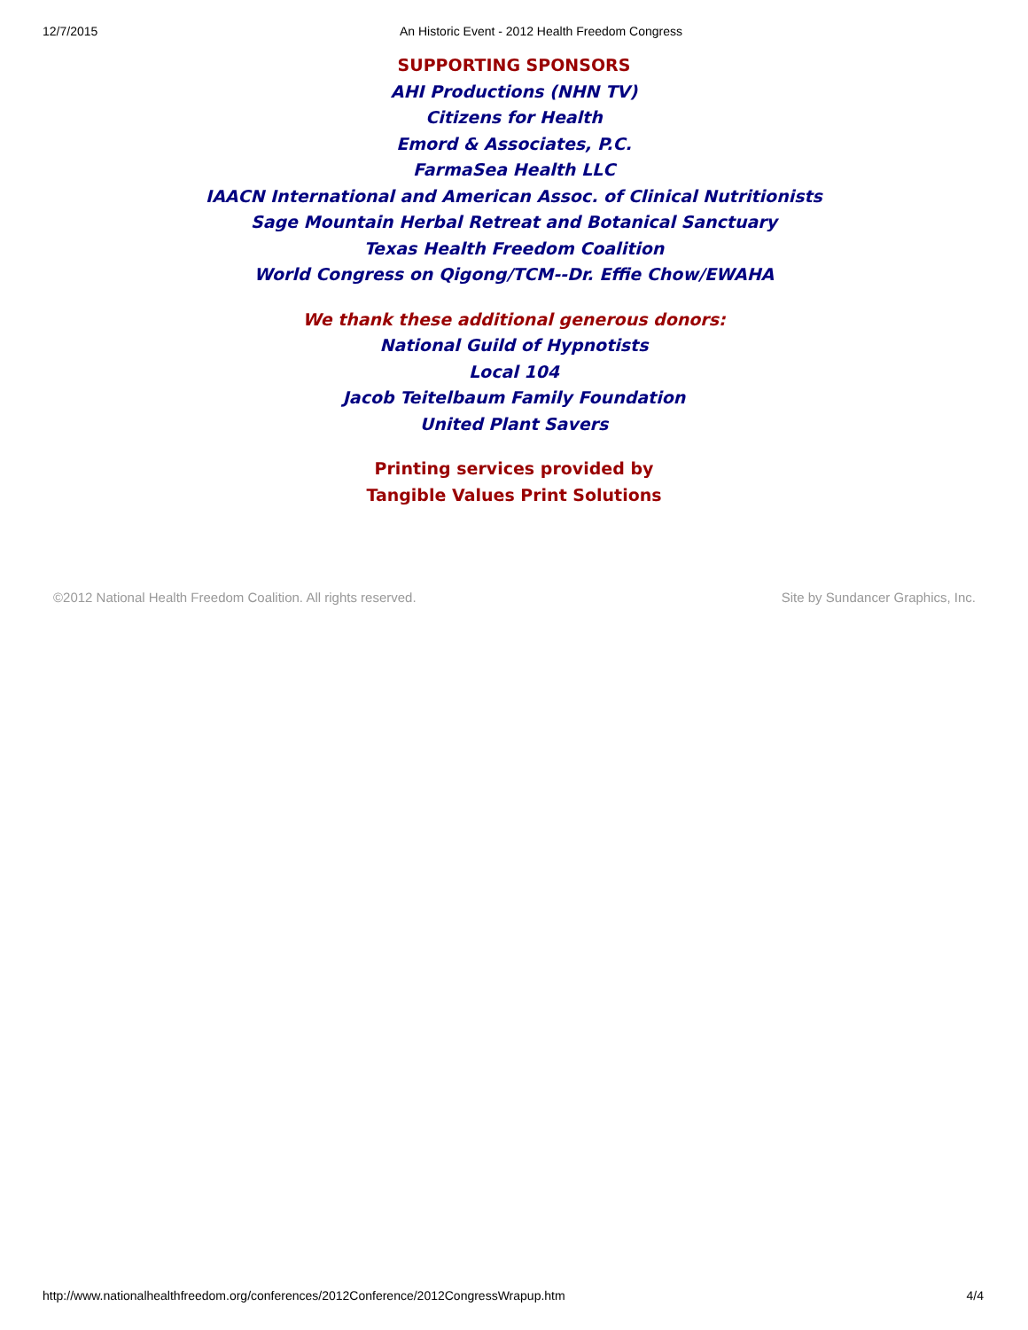12/7/2015 An Historic Event - 2012 Health Freedom Congress
SUPPORTING SPONSORS
AHI Productions (NHN TV)
Citizens for Health
Emord & Associates, P.C.
FarmaSea Health LLC
IAACN International and American Assoc. of Clinical Nutritionists
Sage Mountain Herbal Retreat and Botanical Sanctuary
Texas Health Freedom Coalition
World Congress on Qigong/TCM--Dr. Effie Chow/EWAHA
We thank these additional generous donors:
National Guild of Hypnotists
Local 104
Jacob Teitelbaum Family Foundation
United Plant Savers
Printing services provided by
Tangible Values Print Solutions
©2012 National Health Freedom Coalition. All rights reserved. Site by Sundancer Graphics, Inc.
http://www.nationalhealthfreedom.org/conferences/2012Conference/2012CongressWrapup.htm 4/4